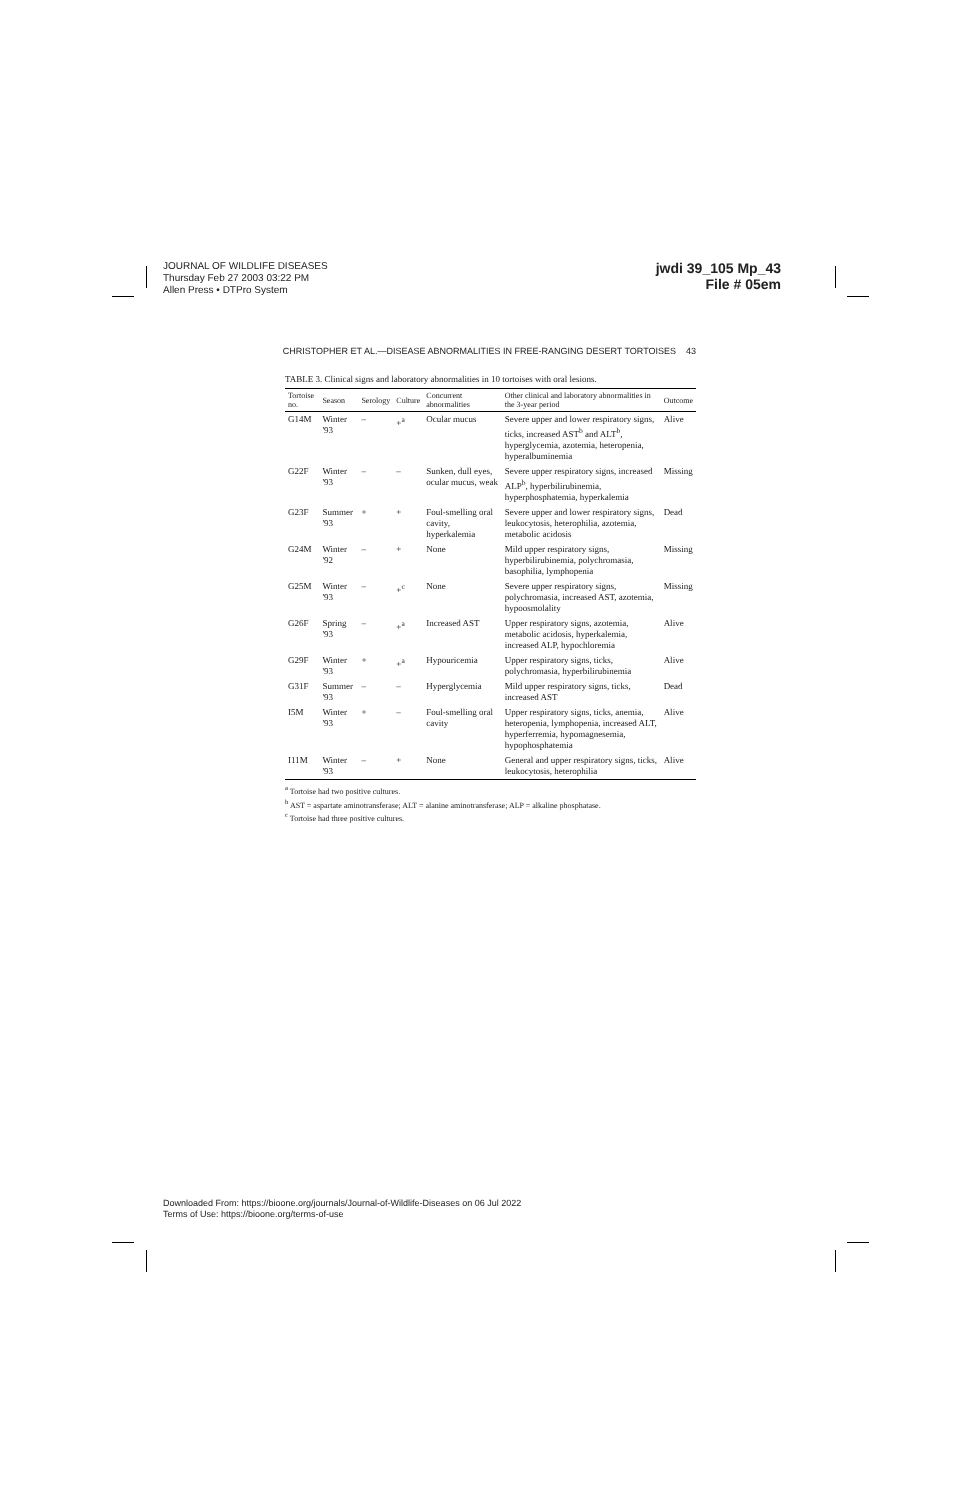JOURNAL OF WILDLIFE DISEASES
Thursday Feb 27 2003 03:22 PM
Allen Press • DTPro System
jwdi 39_105 Mp_43
File # 05em
CHRISTOPHER ET AL.—DISEASE ABNORMALITIES IN FREE-RANGING DESERT TORTOISES 43
TABLE 3. Clinical signs and laboratory abnormalities in 10 tortoises with oral lesions.
| Tortoise no. | Season | Serology | Culture | Concurrent abnormalities | Other clinical and laboratory abnormalities in the 3-year period | Outcome |
| --- | --- | --- | --- | --- | --- | --- |
| G14M | Winter '93 | – | +<sup>a</sup> | Ocular mucus | Severe upper and lower respiratory signs, ticks, increased AST<sup>b</sup> and ALT<sup>b</sup>, hyperglycemia, azotemia, heteropenia, hyperalbuminemia | Alive |
| G22F | Winter '93 | – | – | Sunken, dull eyes, ocular mucus, weak | Severe upper respiratory signs, increased ALP<sup>b</sup>, hyperbilirubinemia, hyperphosphatemia, hyperkalemia | Missing |
| G23F | Summer '93 | + | + | Foul-smelling oral cavity, hyperkalemia | Severe upper and lower respiratory signs, leukocytosis, heterophilia, azotemia, metabolic acidosis | Dead |
| G24M | Winter '92 | – | + | None | Mild upper respiratory signs, hyperbilirubinemia, polychromasia, basophilia, lymphopenia | Missing |
| G25M | Winter '93 | – | +<sup>c</sup> | None | Severe upper respiratory signs, polychromasia, increased AST, azotemia, hypoosmolality | Missing |
| G26F | Spring '93 | – | +<sup>a</sup> | Increased AST | Upper respiratory signs, azotemia, metabolic acidosis, hyperkalemia, increased ALP, hypochloremia | Alive |
| G29F | Winter '93 | + | +<sup>a</sup> | Hypouricemia | Upper respiratory signs, ticks, polychromasia, hyperbilirubinemia | Alive |
| G31F | Summer '93 | – | – | Hyperglycemia | Mild upper respiratory signs, ticks, increased AST | Dead |
| I5M | Winter '93 | + | – | Foul-smelling oral cavity | Upper respiratory signs, ticks, anemia, heteropenia, lymphopenia, increased ALT, hyperferremia, hypomagnesemia, hypophosphatemia | Alive |
| I11M | Winter '93 | – | + | None | General and upper respiratory signs, ticks, leukocytosis, heterophilia | Alive |
<sup>a</sup> Tortoise had two positive cultures.
<sup>b</sup> AST = aspartate aminotransferase; ALT = alanine aminotransferase; ALP = alkaline phosphatase.
<sup>c</sup> Tortoise had three positive cultures.
Downloaded From: https://bioone.org/journals/Journal-of-Wildlife-Diseases on 06 Jul 2022
Terms of Use: https://bioone.org/terms-of-use